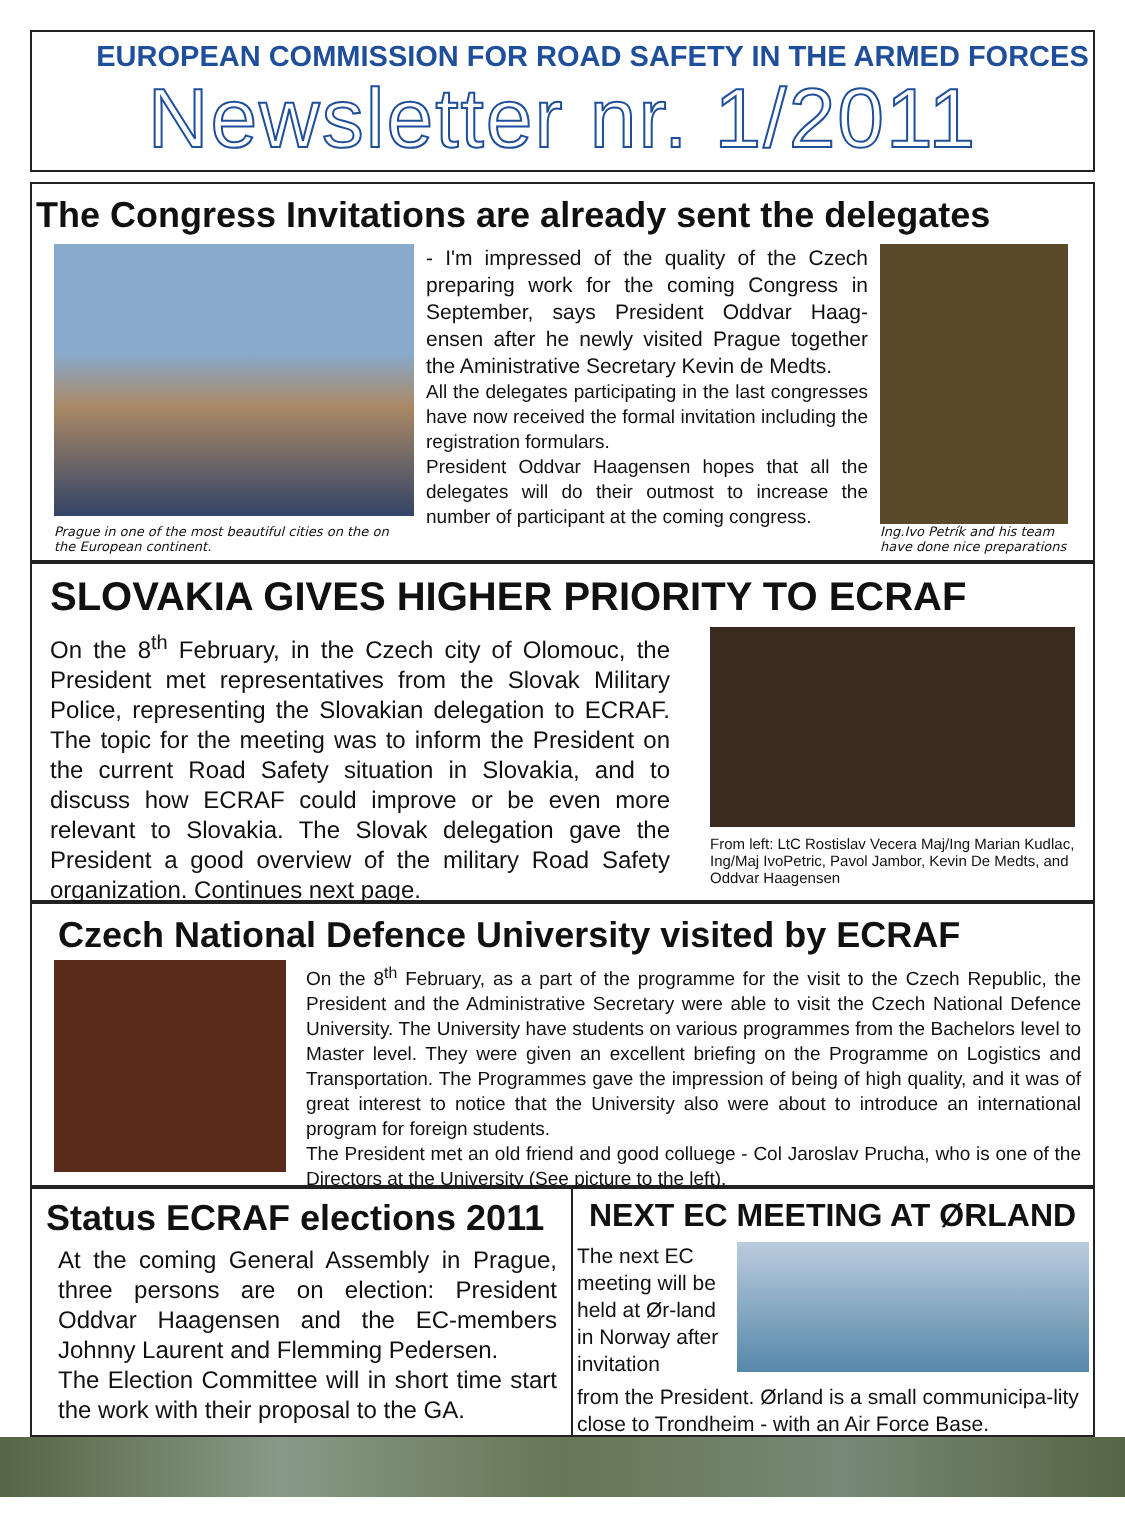EUROPEAN COMMISSION FOR ROAD SAFETY IN THE ARMED FORCES
Newsletter nr. 1/2011
The Congress Invitations are already sent the delegates
Prague in one of the most beautiful cities on the on the European continent.
- I'm impressed of the quality of the Czech preparing work for the coming Congress in September, says President Oddvar Haag-ensen after he newly visited Prague together the Aministrative Secretary Kevin de Medts.
All the delegates participating in the last congresses have now received the formal invitation including the registration formulars.
President Oddvar Haagensen hopes that all the delegates will do their outmost to increase the number of participant at the coming congress.
Ing.Ivo Petrík and his team have done nice preparations
SLOVAKIA GIVES HIGHER PRIORITY TO ECRAF
On the 8<sup>th</sup> February, in the Czech city of Olomouc, the President met representatives from the Slovak Military Police, representing the Slovakian delegation to ECRAF. The topic for the meeting was to inform the President on the current Road Safety situation in Slovakia, and to discuss how ECRAF could improve or be even more relevant to Slovakia. The Slovak delegation gave the President a good overview of the military Road Safety organization. Continues next page.
From left: LtC Rostislav Vecera Maj/Ing Marian Kudlac, Ing/Maj IvoPetric, Pavol Jambor, Kevin De Medts, and Oddvar Haagensen
Czech National Defence University visited by ECRAF
On the 8<sup>th</sup> February, as a part of the programme for the visit to the Czech Republic, the President and the Administrative Secretary were able to visit the Czech National Defence University. The University have students on various programmes from the Bachelors level to Master level. They were given an excellent briefing on the Programme on Logistics and Transportation. The Programmes gave the impression of being of high quality, and it was of great interest to notice that the University also were about to introduce an international program for foreign students.
The President met an old friend and good colluege - Col Jaroslav Prucha, who is one of the Directors at the University (See picture to the left).
Status ECRAF elections 2011
At the coming General Assembly in Prague, three persons are on election: President Oddvar Haagensen and the EC-members Johnny Laurent and Flemming Pedersen.
The Election Committee will in short time start the work with their proposal to the GA.
NEXT EC MEETING AT ØRLAND
The next EC meeting will be held at Ør-land in Norway after invitation
from the President. Ørland is a small communicipa-lity close to Trondheim - with an Air Force Base.